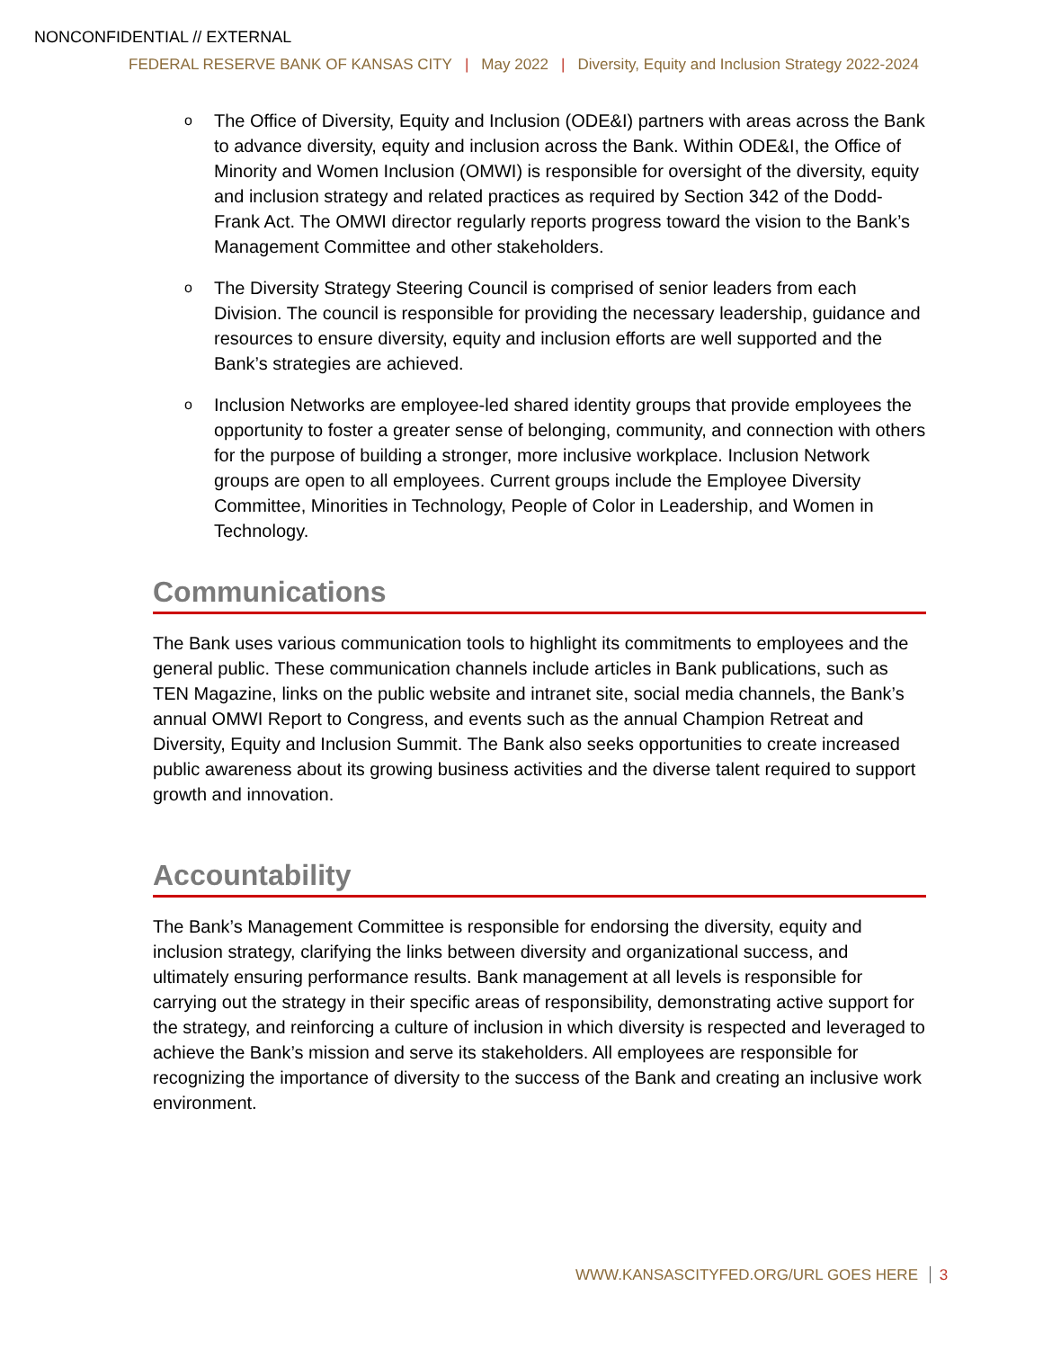NONCONFIDENTIAL // EXTERNAL
FEDERAL RESERVE BANK OF KANSAS CITY | May 2022 | Diversity, Equity and Inclusion Strategy 2022-2024
o The Office of Diversity, Equity and Inclusion (ODE&I) partners with areas across the Bank to advance diversity, equity and inclusion across the Bank. Within ODE&I, the Office of Minority and Women Inclusion (OMWI) is responsible for oversight of the diversity, equity and inclusion strategy and related practices as required by Section 342 of the Dodd-Frank Act. The OMWI director regularly reports progress toward the vision to the Bank’s Management Committee and other stakeholders.
o The Diversity Strategy Steering Council is comprised of senior leaders from each Division. The council is responsible for providing the necessary leadership, guidance and resources to ensure diversity, equity and inclusion efforts are well supported and the Bank’s strategies are achieved.
o Inclusion Networks are employee-led shared identity groups that provide employees the opportunity to foster a greater sense of belonging, community, and connection with others for the purpose of building a stronger, more inclusive workplace. Inclusion Network groups are open to all employees. Current groups include the Employee Diversity Committee, Minorities in Technology, People of Color in Leadership, and Women in Technology.
Communications
The Bank uses various communication tools to highlight its commitments to employees and the general public. These communication channels include articles in Bank publications, such as TEN Magazine, links on the public website and intranet site, social media channels, the Bank’s annual OMWI Report to Congress, and events such as the annual Champion Retreat and Diversity, Equity and Inclusion Summit. The Bank also seeks opportunities to create increased public awareness about its growing business activities and the diverse talent required to support growth and innovation.
Accountability
The Bank’s Management Committee is responsible for endorsing the diversity, equity and inclusion strategy, clarifying the links between diversity and organizational success, and ultimately ensuring performance results. Bank management at all levels is responsible for carrying out the strategy in their specific areas of responsibility, demonstrating active support for the strategy, and reinforcing a culture of inclusion in which diversity is respected and leveraged to achieve the Bank’s mission and serve its stakeholders. All employees are responsible for recognizing the importance of diversity to the success of the Bank and creating an inclusive work environment.
WWW.KANSASCITYFED.ORG/URL GOES HERE 3